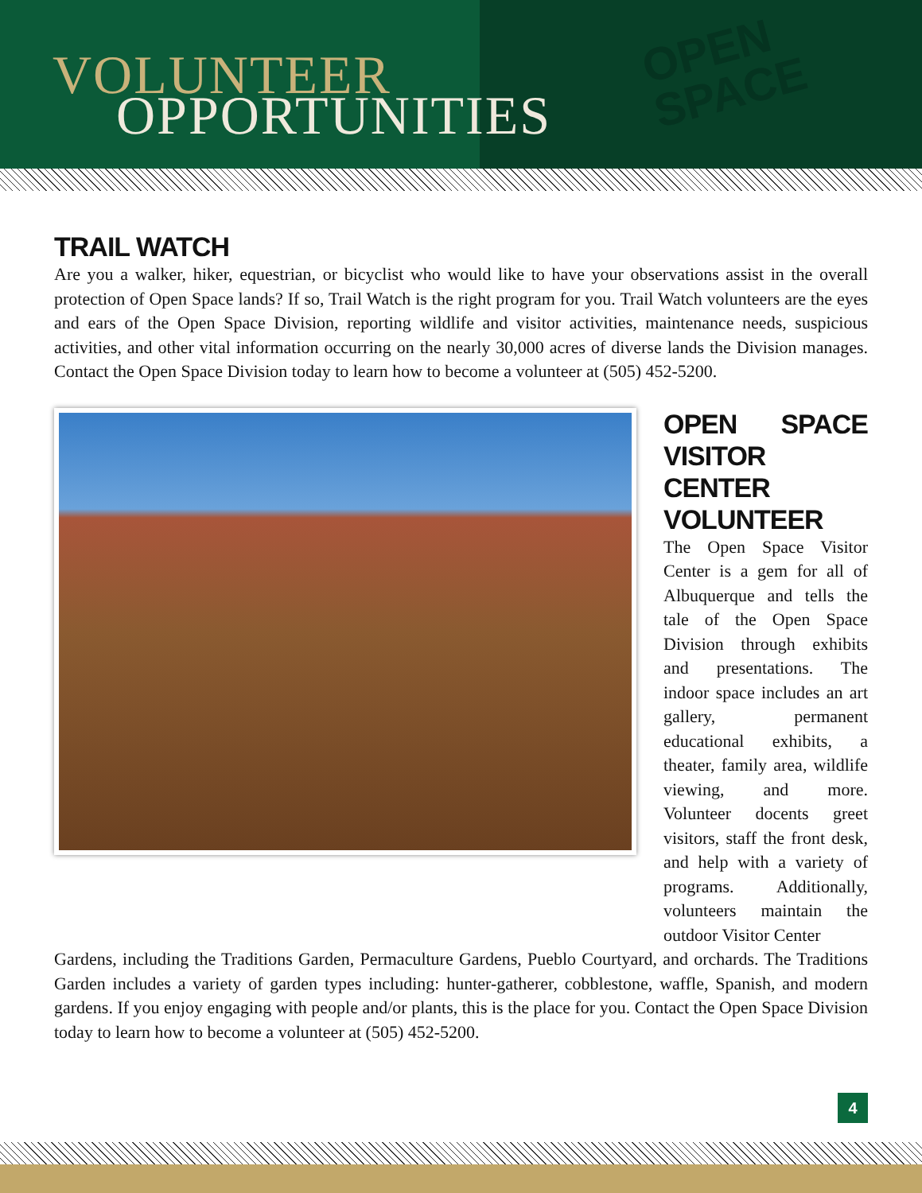VOLUNTEER
OPPORTUNITIES
OPEN
SPACE
TRAIL WATCH
Are you a walker, hiker, equestrian, or bicyclist who would like to have your observations assist in the overall protection of Open Space lands? If so, Trail Watch is the right program for you. Trail Watch volunteers are the eyes and ears of the Open Space Division, reporting wildlife and visitor activities, maintenance needs, suspicious activities, and other vital information occurring on the nearly 30,000 acres of diverse lands the Division manages. Contact the Open Space Division today to learn how to become a volunteer at (505) 452-5200.
OPEN SPACE VISITOR CENTER VOLUNTEER
The Open Space Visitor Center is a gem for all of Albuquerque and tells the tale of the Open Space Division through exhibits and presentations. The indoor space includes an art gallery, permanent educational exhibits, a theater, family area, wildlife viewing, and more. Volunteer docents greet visitors, staff the front desk, and help with a variety of programs. Additionally, volunteers maintain the outdoor Visitor Center
Gardens, including the Traditions Garden, Permaculture Gardens, Pueblo Courtyard, and orchards. The Traditions Garden includes a variety of garden types including: hunter-gatherer, cobblestone, waffle, Spanish, and modern gardens. If you enjoy engaging with people and/or plants, this is the place for you. Contact the Open Space Division today to learn how to become a volunteer at (505) 452-5200.
4